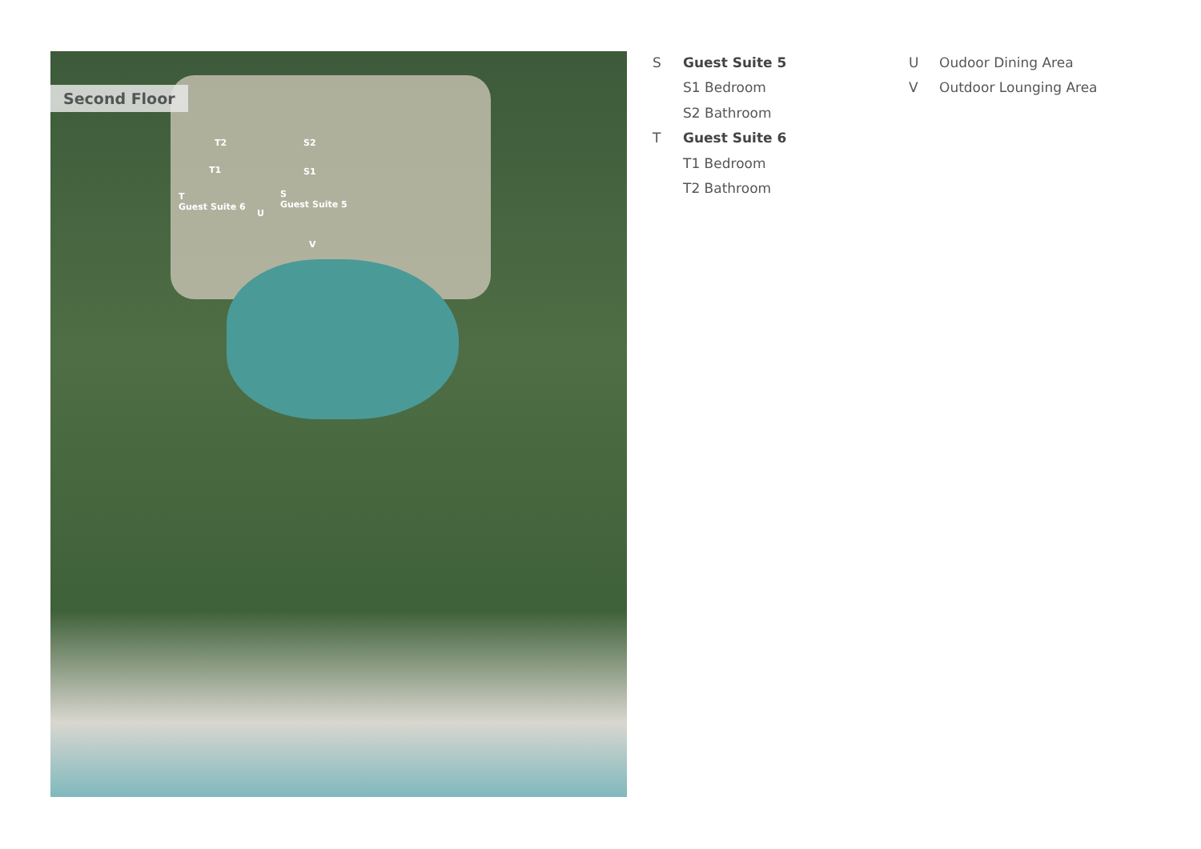Second Floor
T2 S2
T1 S1
T
Guest Suite 6
S
Guest Suite 5
U
V
S Guest Suite 5
S1 Bedroom
S2 Bathroom
T Guest Suite 6
T1 Bedroom
T2 Bathroom
U Oudoor Dining Area
V Outdoor Lounging Area